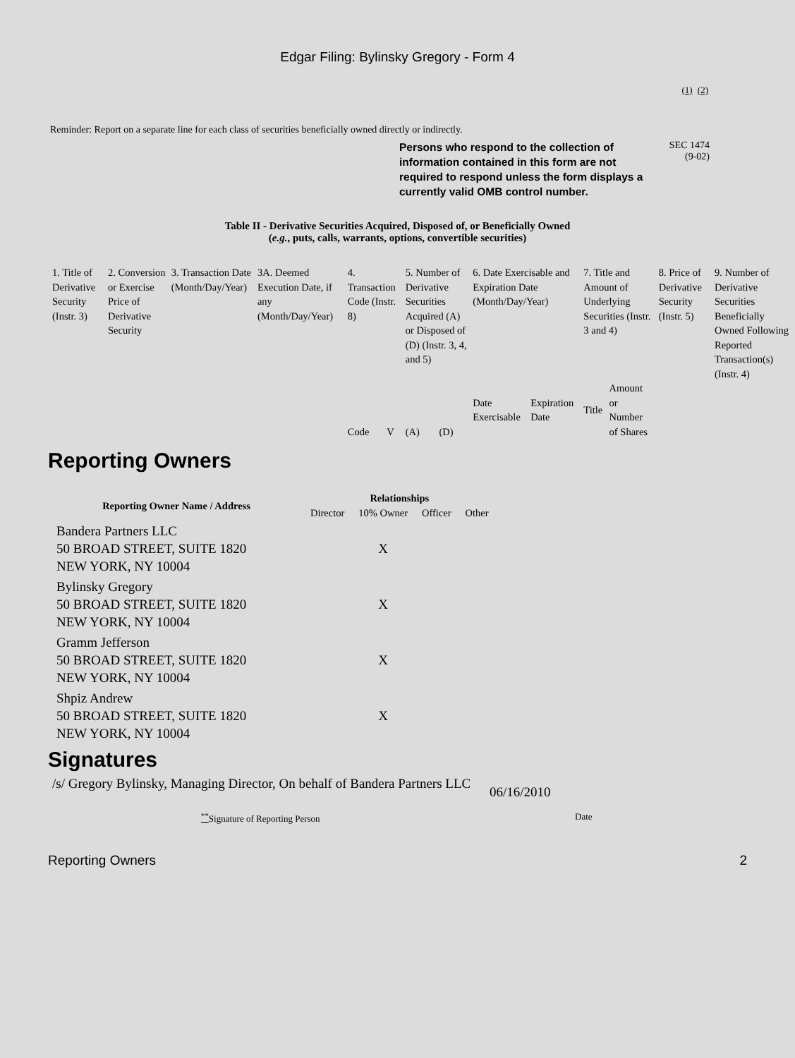Edgar Filing: Bylinsky Gregory - Form 4
(1) (2)
Reminder: Report on a separate line for each class of securities beneficially owned directly or indirectly.
Persons who respond to the collection of information contained in this form are not required to respond unless the form displays a currently valid OMB control number.
SEC 1474
(9-02)
Table II - Derivative Securities Acquired, Disposed of, or Beneficially Owned
(e.g., puts, calls, warrants, options, convertible securities)
| 1. Title of Derivative Security (Instr. 3) | 2. Conversion or Exercise Price of Derivative Security | 3. Transaction Date (Month/Day/Year) | 3A. Deemed Execution Date, if any (Month/Day/Year) | 4. Transaction Code (Instr. 8) | | 5. Number of Derivative Securities Acquired (A) or Disposed of (D) (Instr. 3, 4, and 5) | | 6. Date Exercisable and Expiration Date (Month/Day/Year) | | 7. Title and Amount of Underlying Securities (Instr. 3 and 4) | | 8. Price of Derivative Security (Instr. 5) | 9. Number of Derivative Securities Beneficially Owned Following Reported Transaction(s) (Instr. 4) |
| | | | | Code | V | (A) | (D) | Date Exercisable | Expiration Date | Title | Amount or Number of Shares | | |
Reporting Owners
| Reporting Owner Name / Address | Relationships | | | |
| --- | --- | --- | --- | --- |
| | Director | 10% Owner | Officer | Other |
| Bandera Partners LLC 50 BROAD STREET, SUITE 1820 NEW YORK, NY 10004 | | X | | |
| Bylinsky Gregory 50 BROAD STREET, SUITE 1820 NEW YORK, NY 10004 | | X | | |
| Gramm Jefferson 50 BROAD STREET, SUITE 1820 NEW YORK, NY 10004 | | X | | |
| Shpiz Andrew 50 BROAD STREET, SUITE 1820 NEW YORK, NY 10004 | | X | | |
Signatures
/s/ Gregory Bylinsky, Managing Director, On behalf of Bandera Partners LLC
06/16/2010
<sup>**</sup> Signature of Reporting Person Date
Reporting Owners 2